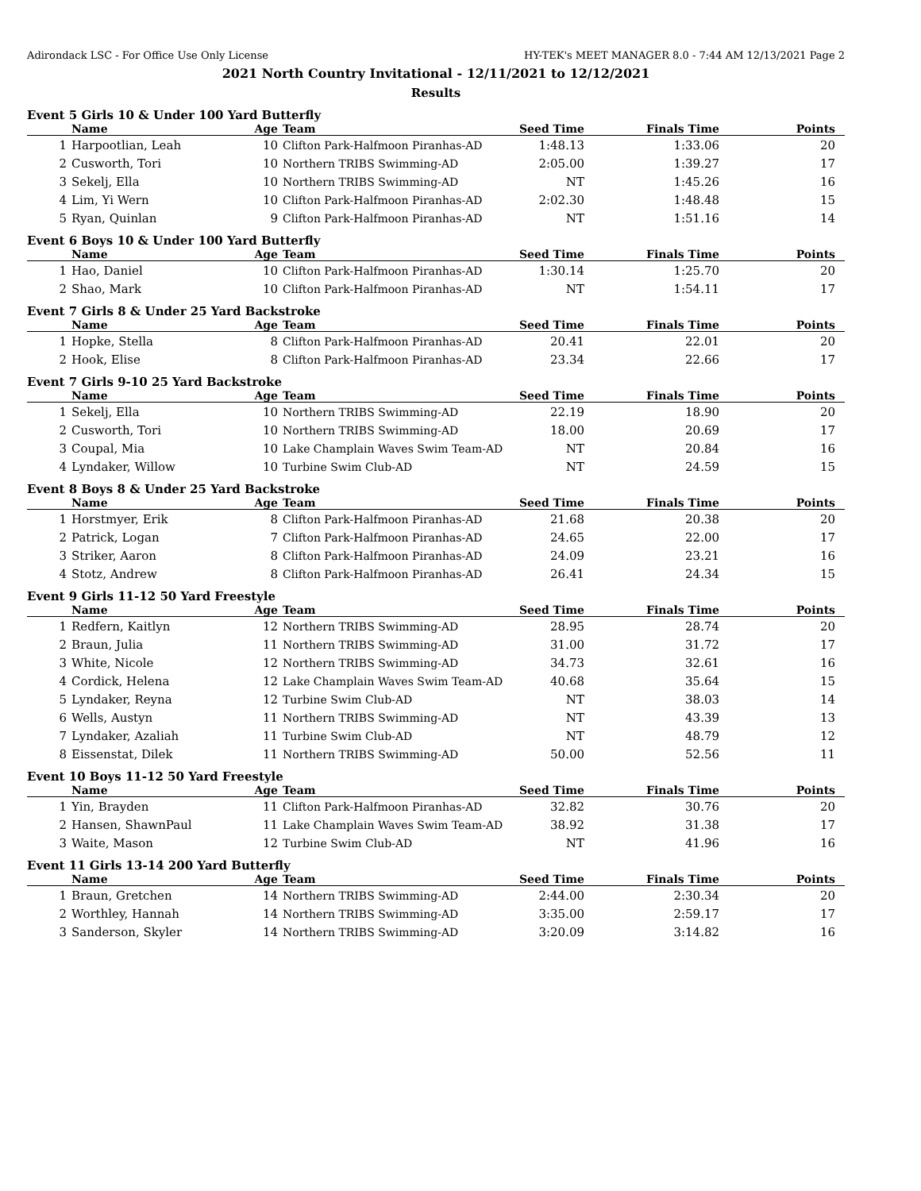Adirondack LSC - For Office Use Only License HY-TEK's MEET MANAGER 8.0 - 7:44 AM 12/13/2021 Page 2
2021 North Country Invitational - 12/11/2021 to 12/12/2021
Results
Event 5 Girls 10 & Under 100 Yard Butterfly
| | Name | Age | Team | Seed Time | Finals Time | Points |
| --- | --- | --- | --- | --- | --- | --- |
| 1 | Harpootlian, Leah | 10 | Clifton Park-Halfmoon Piranhas-AD | 1:48.13 | 1:33.06 | 20 |
| 2 | Cusworth, Tori | 10 | Northern TRIBS Swimming-AD | 2:05.00 | 1:39.27 | 17 |
| 3 | Sekelj, Ella | 10 | Northern TRIBS Swimming-AD | NT | 1:45.26 | 16 |
| 4 | Lim, Yi Wern | 10 | Clifton Park-Halfmoon Piranhas-AD | 2:02.30 | 1:48.48 | 15 |
| 5 | Ryan, Quinlan | 9 | Clifton Park-Halfmoon Piranhas-AD | NT | 1:51.16 | 14 |
Event 6 Boys 10 & Under 100 Yard Butterfly
| | Name | Age | Team | Seed Time | Finals Time | Points |
| --- | --- | --- | --- | --- | --- | --- |
| 1 | Hao, Daniel | 10 | Clifton Park-Halfmoon Piranhas-AD | 1:30.14 | 1:25.70 | 20 |
| 2 | Shao, Mark | 10 | Clifton Park-Halfmoon Piranhas-AD | NT | 1:54.11 | 17 |
Event 7 Girls 8 & Under 25 Yard Backstroke
| | Name | Age | Team | Seed Time | Finals Time | Points |
| --- | --- | --- | --- | --- | --- | --- |
| 1 | Hopke, Stella | 8 | Clifton Park-Halfmoon Piranhas-AD | 20.41 | 22.01 | 20 |
| 2 | Hook, Elise | 8 | Clifton Park-Halfmoon Piranhas-AD | 23.34 | 22.66 | 17 |
Event 7 Girls 9-10 25 Yard Backstroke
| | Name | Age | Team | Seed Time | Finals Time | Points |
| --- | --- | --- | --- | --- | --- | --- |
| 1 | Sekelj, Ella | 10 | Northern TRIBS Swimming-AD | 22.19 | 18.90 | 20 |
| 2 | Cusworth, Tori | 10 | Northern TRIBS Swimming-AD | 18.00 | 20.69 | 17 |
| 3 | Coupal, Mia | 10 | Lake Champlain Waves Swim Team-AD | NT | 20.84 | 16 |
| 4 | Lyndaker, Willow | 10 | Turbine Swim Club-AD | NT | 24.59 | 15 |
Event 8 Boys 8 & Under 25 Yard Backstroke
| | Name | Age | Team | Seed Time | Finals Time | Points |
| --- | --- | --- | --- | --- | --- | --- |
| 1 | Horstmyer, Erik | 8 | Clifton Park-Halfmoon Piranhas-AD | 21.68 | 20.38 | 20 |
| 2 | Patrick, Logan | 7 | Clifton Park-Halfmoon Piranhas-AD | 24.65 | 22.00 | 17 |
| 3 | Striker, Aaron | 8 | Clifton Park-Halfmoon Piranhas-AD | 24.09 | 23.21 | 16 |
| 4 | Stotz, Andrew | 8 | Clifton Park-Halfmoon Piranhas-AD | 26.41 | 24.34 | 15 |
Event 9 Girls 11-12 50 Yard Freestyle
| | Name | Age | Team | Seed Time | Finals Time | Points |
| --- | --- | --- | --- | --- | --- | --- |
| 1 | Redfern, Kaitlyn | 12 | Northern TRIBS Swimming-AD | 28.95 | 28.74 | 20 |
| 2 | Braun, Julia | 11 | Northern TRIBS Swimming-AD | 31.00 | 31.72 | 17 |
| 3 | White, Nicole | 12 | Northern TRIBS Swimming-AD | 34.73 | 32.61 | 16 |
| 4 | Cordick, Helena | 12 | Lake Champlain Waves Swim Team-AD | 40.68 | 35.64 | 15 |
| 5 | Lyndaker, Reyna | 12 | Turbine Swim Club-AD | NT | 38.03 | 14 |
| 6 | Wells, Austyn | 11 | Northern TRIBS Swimming-AD | NT | 43.39 | 13 |
| 7 | Lyndaker, Azaliah | 11 | Turbine Swim Club-AD | NT | 48.79 | 12 |
| 8 | Eissenstat, Dilek | 11 | Northern TRIBS Swimming-AD | 50.00 | 52.56 | 11 |
Event 10 Boys 11-12 50 Yard Freestyle
| | Name | Age | Team | Seed Time | Finals Time | Points |
| --- | --- | --- | --- | --- | --- | --- |
| 1 | Yin, Brayden | 11 | Clifton Park-Halfmoon Piranhas-AD | 32.82 | 30.76 | 20 |
| 2 | Hansen, ShawnPaul | 11 | Lake Champlain Waves Swim Team-AD | 38.92 | 31.38 | 17 |
| 3 | Waite, Mason | 12 | Turbine Swim Club-AD | NT | 41.96 | 16 |
Event 11 Girls 13-14 200 Yard Butterfly
| | Name | Age | Team | Seed Time | Finals Time | Points |
| --- | --- | --- | --- | --- | --- | --- |
| 1 | Braun, Gretchen | 14 | Northern TRIBS Swimming-AD | 2:44.00 | 2:30.34 | 20 |
| 2 | Worthley, Hannah | 14 | Northern TRIBS Swimming-AD | 3:35.00 | 2:59.17 | 17 |
| 3 | Sanderson, Skyler | 14 | Northern TRIBS Swimming-AD | 3:20.09 | 3:14.82 | 16 |